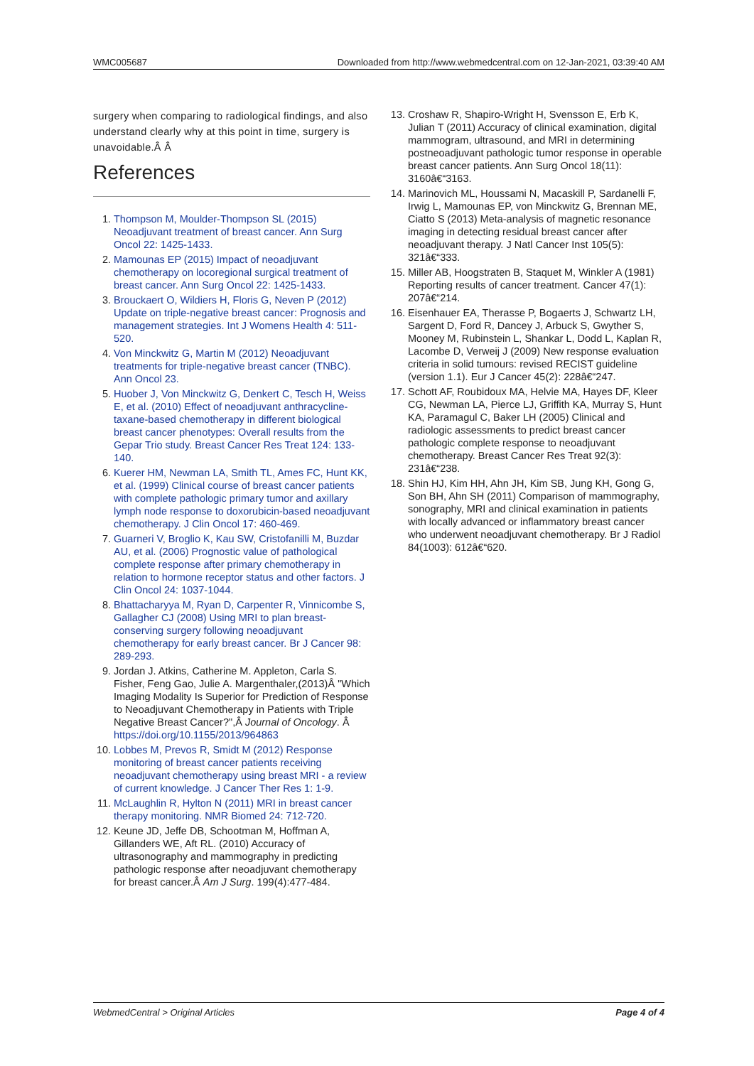WMC005687 Downloaded from http://www.webmedcentral.com on 12-Jan-2021, 03:39:40 AM
surgery when comparing to radiological findings, and also understand clearly why at this point in time, surgery is unavoidable.Â Â
References
1. Thompson M, Moulder-Thompson SL (2015) Neoadjuvant treatment of breast cancer. Ann Surg Oncol 22: 1425-1433.
2. Mamounas EP (2015) Impact of neoadjuvant chemotherapy on locoregional surgical treatment of breast cancer. Ann Surg Oncol 22: 1425-1433.
3. Brouckaert O, Wildiers H, Floris G, Neven P (2012) Update on triple-negative breast cancer: Prognosis and management strategies. Int J Womens Health 4: 511-520.
4. Von Minckwitz G, Martin M (2012) Neoadjuvant treatments for triple-negative breast cancer (TNBC). Ann Oncol 23.
5. Huober J, Von Minckwitz G, Denkert C, Tesch H, Weiss E, et al. (2010) Effect of neoadjuvant anthracycline-taxane-based chemotherapy in different biological breast cancer phenotypes: Overall results from the Gepar Trio study. Breast Cancer Res Treat 124: 133-140.
6. Kuerer HM, Newman LA, Smith TL, Ames FC, Hunt KK, et al. (1999) Clinical course of breast cancer patients with complete pathologic primary tumor and axillary lymph node response to doxorubicin-based neoadjuvant chemotherapy. J Clin Oncol 17: 460-469.
7. Guarneri V, Broglio K, Kau SW, Cristofanilli M, Buzdar AU, et al. (2006) Prognostic value of pathological complete response after primary chemotherapy in relation to hormone receptor status and other factors. J Clin Oncol 24: 1037-1044.
8. Bhattacharyya M, Ryan D, Carpenter R, Vinnicombe S, Gallagher CJ (2008) Using MRI to plan breast-conserving surgery following neoadjuvant chemotherapy for early breast cancer. Br J Cancer 98: 289-293.
9. Jordan J. Atkins, Catherine M. Appleton, Carla S. Fisher, Feng Gao, Julie A. Margenthaler,(2013)Â "Which Imaging Modality Is Superior for Prediction of Response to Neoadjuvant Chemotherapy in Patients with Triple Negative Breast Cancer?",Â Journal of Oncology. Â https://doi.org/10.1155/2013/964863
10. Lobbes M, Prevos R, Smidt M (2012) Response monitoring of breast cancer patients receiving neoadjuvant chemotherapy using breast MRI - a review of current knowledge. J Cancer Ther Res 1: 1-9.
11. McLaughlin R, Hylton N (2011) MRI in breast cancer therapy monitoring. NMR Biomed 24: 712-720.
12. Keune JD, Jeffe DB, Schootman M, Hoffman A, Gillanders WE, Aft RL. (2010) Accuracy of ultrasonography and mammography in predicting pathologic response after neoadjuvant chemotherapy for breast cancer.Â Am J Surg. 199(4):477-484.
13. Croshaw R, Shapiro-Wright H, Svensson E, Erb K, Julian T (2011) Accuracy of clinical examination, digital mammogram, ultrasound, and MRI in determining postneoadjuvant pathologic tumor response in operable breast cancer patients. Ann Surg Oncol 18(11): 3160â€“3163.
14. Marinovich ML, Houssami N, Macaskill P, Sardanelli F, Irwig L, Mamounas EP, von Minckwitz G, Brennan ME, Ciatto S (2013) Meta-analysis of magnetic resonance imaging in detecting residual breast cancer after neoadjuvant therapy. J Natl Cancer Inst 105(5): 321â€“333.
15. Miller AB, Hoogstraten B, Staquet M, Winkler A (1981) Reporting results of cancer treatment. Cancer 47(1): 207â€“214.
16. Eisenhauer EA, Therasse P, Bogaerts J, Schwartz LH, Sargent D, Ford R, Dancey J, Arbuck S, Gwyther S, Mooney M, Rubinstein L, Shankar L, Dodd L, Kaplan R, Lacombe D, Verweij J (2009) New response evaluation criteria in solid tumours: revised RECIST guideline (version 1.1). Eur J Cancer 45(2): 228â€“247.
17. Schott AF, Roubidoux MA, Helvie MA, Hayes DF, Kleer CG, Newman LA, Pierce LJ, Griffith KA, Murray S, Hunt KA, Paramagul C, Baker LH (2005) Clinical and radiologic assessments to predict breast cancer pathologic complete response to neoadjuvant chemotherapy. Breast Cancer Res Treat 92(3): 231â€“238.
18. Shin HJ, Kim HH, Ahn JH, Kim SB, Jung KH, Gong G, Son BH, Ahn SH (2011) Comparison of mammography, sonography, MRI and clinical examination in patients with locally advanced or inflammatory breast cancer who underwent neoadjuvant chemotherapy. Br J Radiol 84(1003): 612â€“620.
WebmedCentral > Original Articles Page 4 of 4